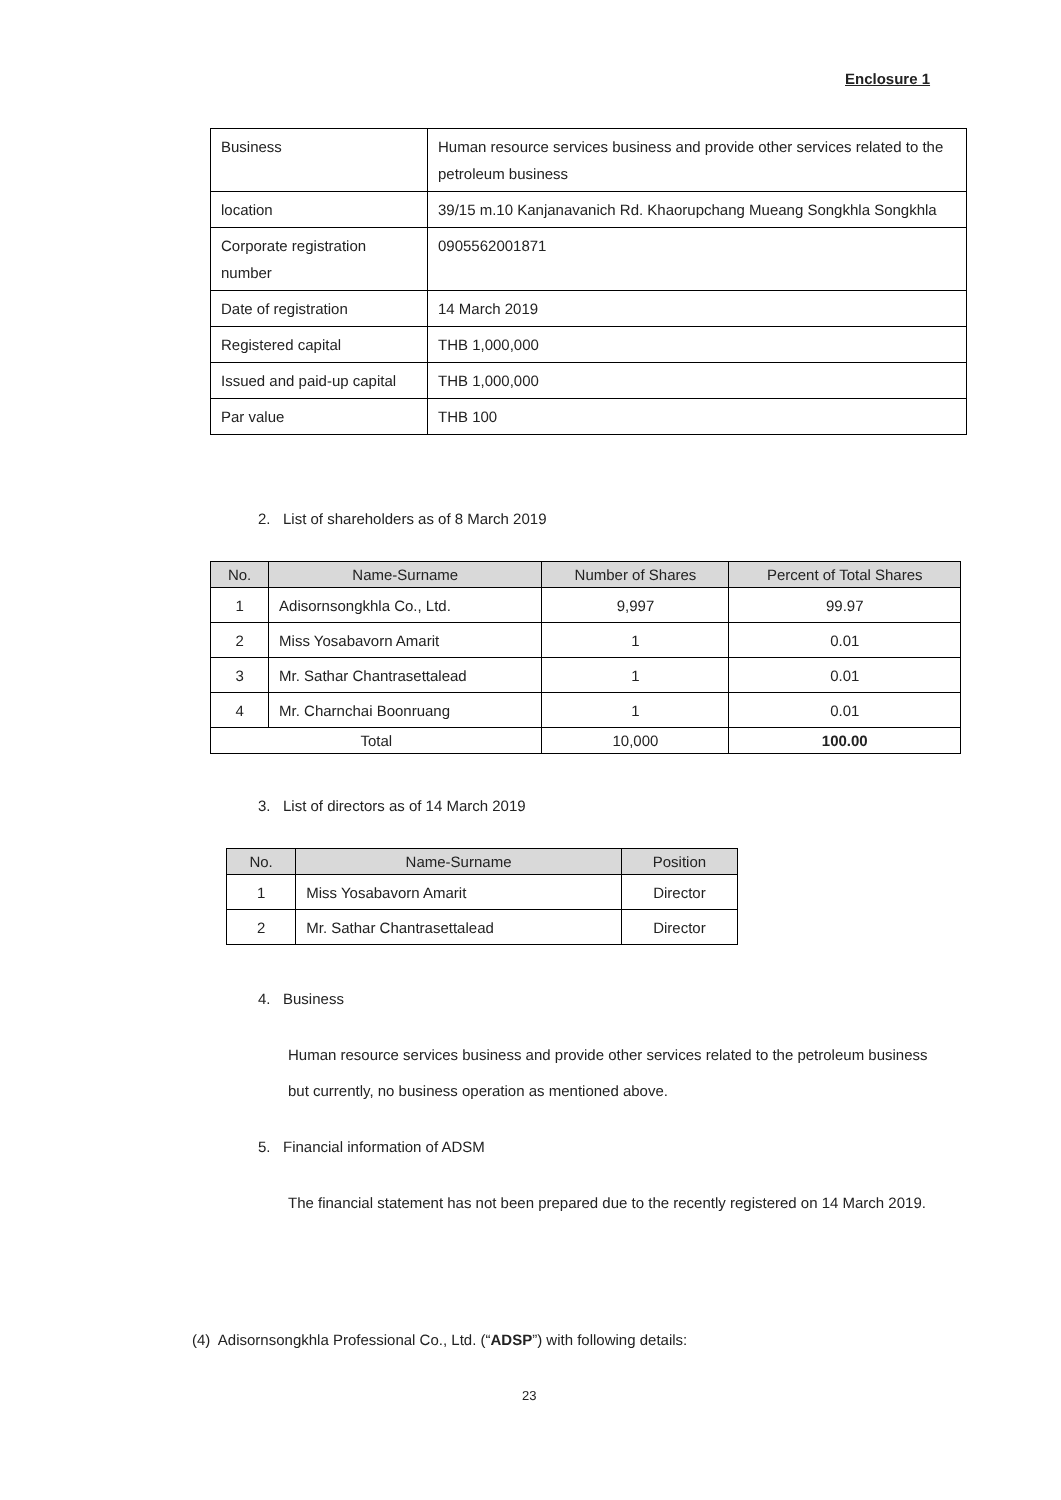Enclosure 1
| Business | Human resource services business and provide other services related to the petroleum business |
| location | 39/15 m.10 Kanjanavanich Rd. Khaorupchang Mueang Songkhla Songkhla |
| Corporate registration number | 0905562001871 |
| Date of registration | 14 March 2019 |
| Registered capital | THB 1,000,000 |
| Issued and paid-up capital | THB 1,000,000 |
| Par value | THB 100 |
2. List of shareholders as of 8 March 2019
| No. | Name-Surname | Number of Shares | Percent of Total Shares |
| --- | --- | --- | --- |
| 1 | Adisornsongkhla Co., Ltd. | 9,997 | 99.97 |
| 2 | Miss Yosabavorn Amarit | 1 | 0.01 |
| 3 | Mr. Sathar Chantrasettalead | 1 | 0.01 |
| 4 | Mr. Charnchai Boonruang | 1 | 0.01 |
| Total | | 10,000 | 100.00 |
3. List of directors as of 14 March 2019
| No. | Name-Surname | Position |
| --- | --- | --- |
| 1 | Miss Yosabavorn Amarit | Director |
| 2 | Mr. Sathar Chantrasettalead | Director |
4. Business
Human resource services business and provide other services related to the petroleum business but currently, no business operation as mentioned above.
5. Financial information of ADSM
The financial statement has not been prepared due to the recently registered on 14 March 2019.
(4) Adisornsongkhla Professional Co., Ltd. (“ADSP”) with following details:
23